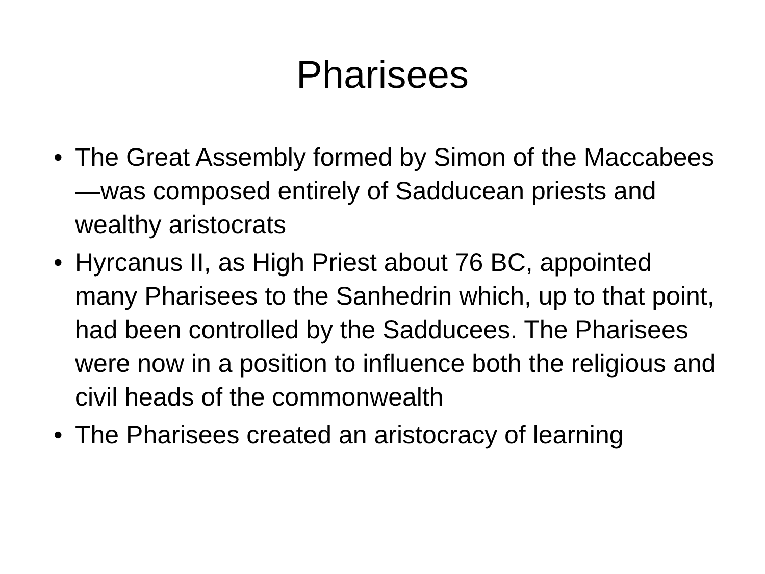Pharisees
• The Great Assembly formed by Simon of the Maccabees—was composed entirely of Sadducean priests and wealthy aristocrats
• Hyrcanus II, as High Priest about 76 BC, appointed many Pharisees to the Sanhedrin which, up to that point, had been controlled by the Sadducees. The Pharisees were now in a position to influence both the religious and civil heads of the commonwealth
• The Pharisees created an aristocracy of learning